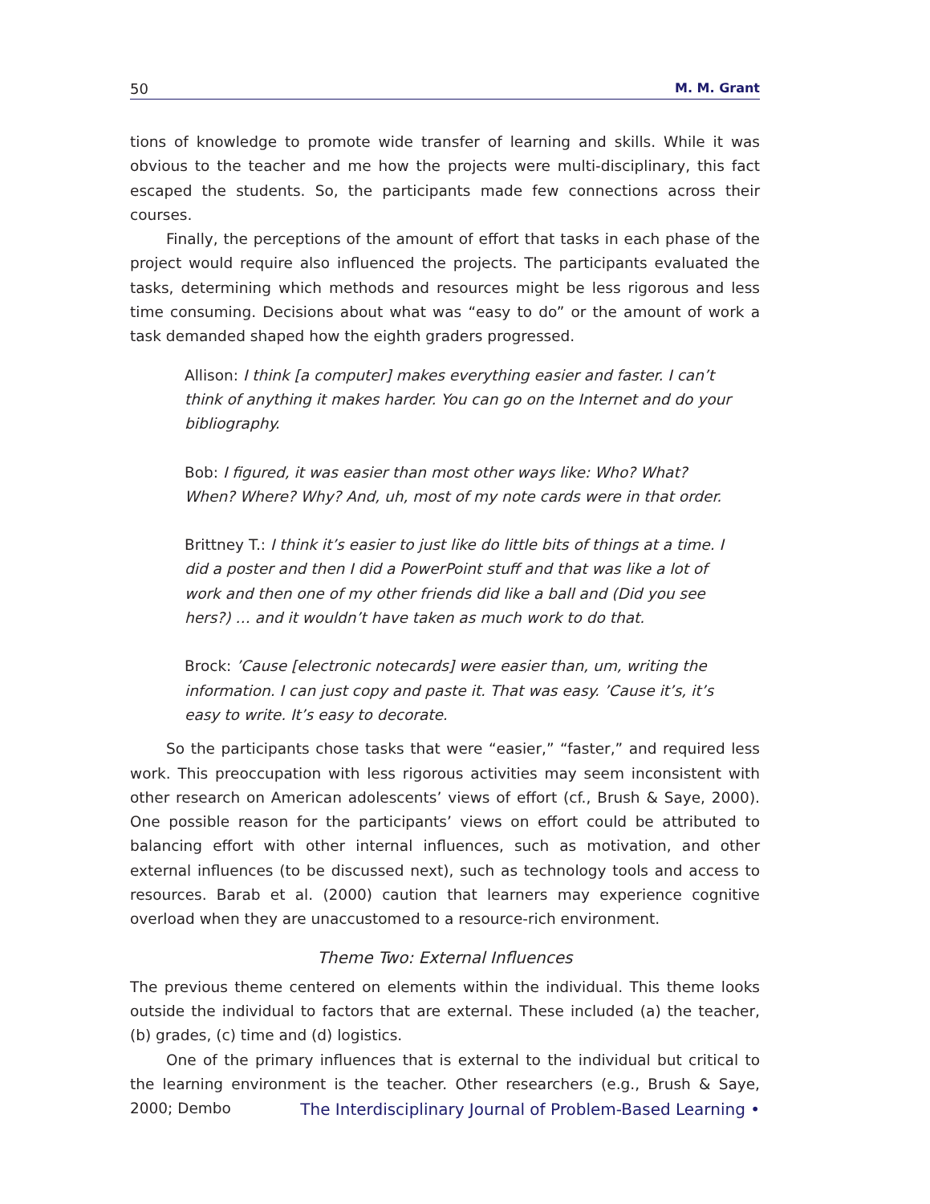50 M. M. Grant
tions of knowledge to promote wide transfer of learning and skills. While it was obvious to the teacher and me how the projects were multi-disciplinary, this fact escaped the students. So, the participants made few connections across their courses.
Finally, the perceptions of the amount of effort that tasks in each phase of the project would require also influenced the projects. The participants evaluated the tasks, determining which methods and resources might be less rigorous and less time consuming. Decisions about what was “easy to do” or the amount of work a task demanded shaped how the eighth graders progressed.
Allison: I think [a computer] makes everything easier and faster. I can’t think of anything it makes harder. You can go on the Internet and do your bibliography.
Bob: I figured, it was easier than most other ways like: Who? What? When? Where? Why? And, uh, most of my note cards were in that order.
Brittney T.: I think it’s easier to just like do little bits of things at a time. I did a poster and then I did a PowerPoint stuff and that was like a lot of work and then one of my other friends did like a ball and (Did you see hers?) … and it wouldn’t have taken as much work to do that.
Brock: ’Cause [electronic notecards] were easier than, um, writing the information. I can just copy and paste it. That was easy. ’Cause it’s, it’s easy to write. It’s easy to decorate.
So the participants chose tasks that were “easier,” “faster,” and required less work. This preoccupation with less rigorous activities may seem inconsistent with other research on American adolescents’ views of effort (cf., Brush & Saye, 2000). One possible reason for the participants’ views on effort could be attributed to balancing effort with other internal influences, such as motivation, and other external influences (to be discussed next), such as technology tools and access to resources. Barab et al. (2000) caution that learners may experience cognitive overload when they are unaccustomed to a resource-rich environment.
Theme Two: External Influences
The previous theme centered on elements within the individual. This theme looks outside the individual to factors that are external. These included (a) the teacher, (b) grades, (c) time and (d) logistics.
One of the primary influences that is external to the individual but critical to the learning environment is the teacher. Other researchers (e.g., Brush & Saye, 2000; Dembo
The Interdisciplinary Journal of Problem-Based Learning •